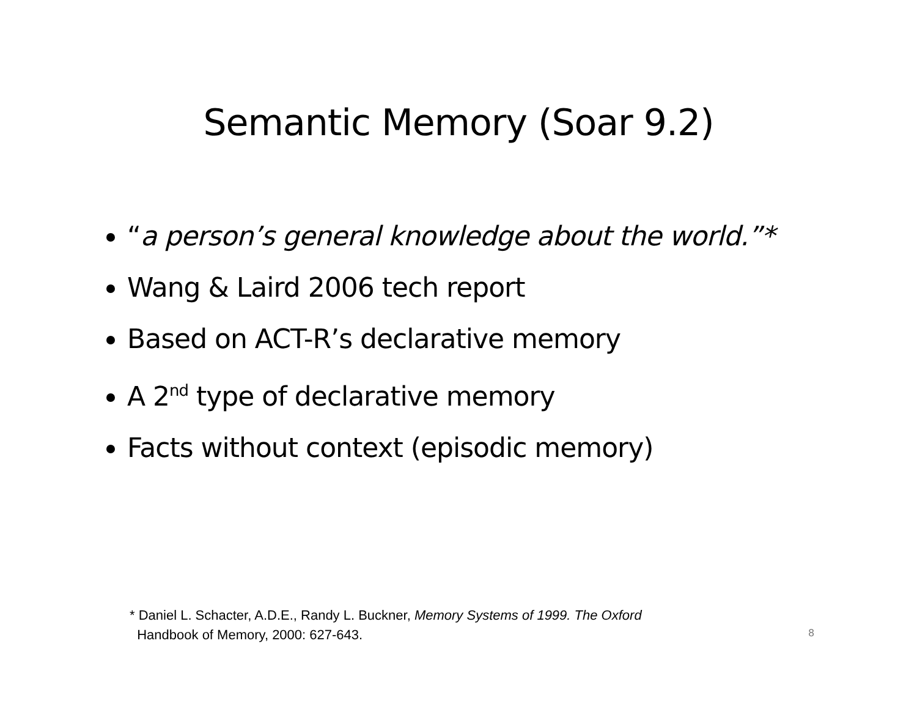Semantic Memory (Soar 9.2)
“a person’s general knowledge about the world.”*
Wang & Laird 2006 tech report
Based on ACT-R’s declarative memory
A 2<sup>nd</sup> type of declarative memory
Facts without context (episodic memory)
* Daniel L. Schacter, A.D.E., Randy L. Buckner, Memory Systems of 1999. The Oxford
Handbook of Memory, 2000: 627-643.
8